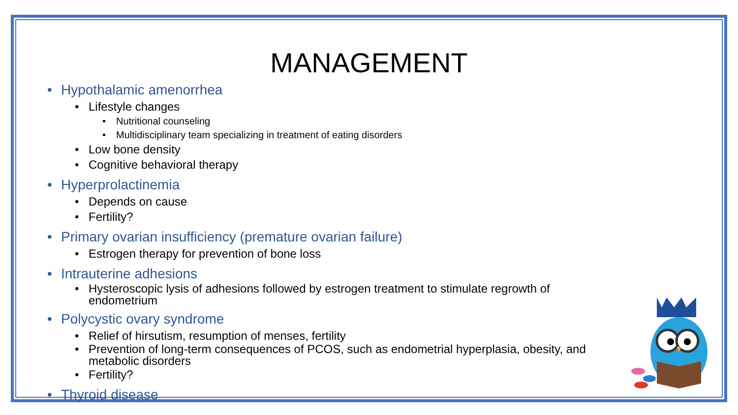MANAGEMENT
• Hypothalamic amenorrhea
• Lifestyle changes
• Nutritional counseling
• Multidisciplinary team specializing in treatment of eating disorders
• Low bone density
• Cognitive behavioral therapy
• Hyperprolactinemia
• Depends on cause
• Fertility?
• Primary ovarian insufficiency (premature ovarian failure)
• Estrogen therapy for prevention of bone loss
• Intrauterine adhesions
• Hysteroscopic lysis of adhesions followed by estrogen treatment to stimulate regrowth of
endometrium
• Polycystic ovary syndrome
• Relief of hirsutism, resumption of menses, fertility
• Prevention of long-term consequences of PCOS, such as endometrial hyperplasia, obesity, and
metabolic disorders
• Fertility?
• Thyroid disease